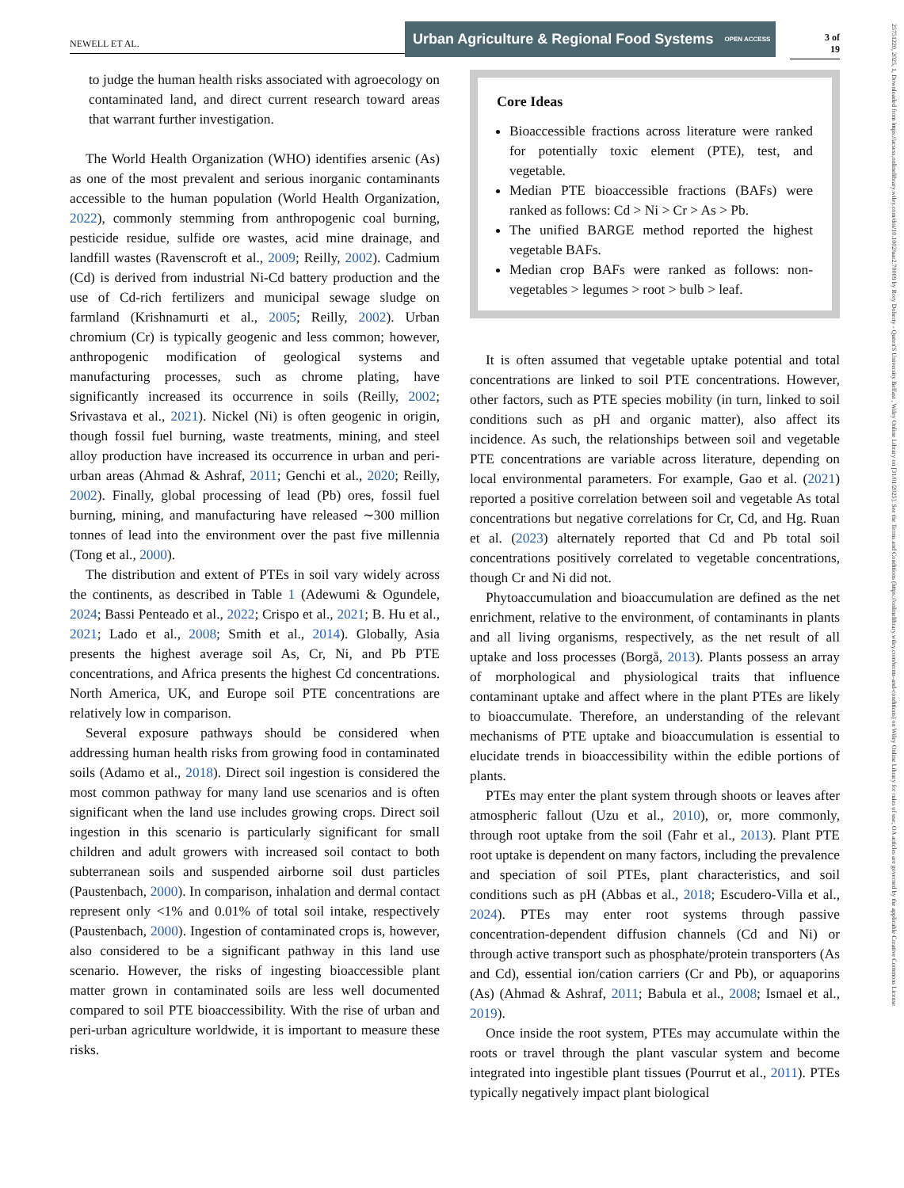NEWELL ET AL.
Urban Agriculture & Regional Food Systems OPEN ACCESS
3 of 19
25751220, 2025, 1, Downloaded from https://acsess.onlinelibrary.wiley.com/doi/10.1002/uar2.70009 by Rory Doherty - Queen'S University Belfast , Wiley Online Library on [31/01/2025]. See the Terms and Conditions (https://onlinelibrary.wiley.com/terms-and-conditions) on Wiley Online Library for rules of use; OA articles are governed by the applicable Creative Commons License
to judge the human health risks associated with agroecology on contaminated land, and direct current research toward areas that warrant further investigation.
The World Health Organization (WHO) identifies arsenic (As) as one of the most prevalent and serious inorganic contaminants accessible to the human population (World Health Organization, 2022), commonly stemming from anthropogenic coal burning, pesticide residue, sulfide ore wastes, acid mine drainage, and landfill wastes (Ravenscroft et al., 2009; Reilly, 2002). Cadmium (Cd) is derived from industrial Ni-Cd battery production and the use of Cd-rich fertilizers and municipal sewage sludge on farmland (Krishnamurti et al., 2005; Reilly, 2002). Urban chromium (Cr) is typically geogenic and less common; however, anthropogenic modification of geological systems and manufacturing processes, such as chrome plating, have significantly increased its occurrence in soils (Reilly, 2002; Srivastava et al., 2021). Nickel (Ni) is often geogenic in origin, though fossil fuel burning, waste treatments, mining, and steel alloy production have increased its occurrence in urban and peri-urban areas (Ahmad & Ashraf, 2011; Genchi et al., 2020; Reilly, 2002). Finally, global processing of lead (Pb) ores, fossil fuel burning, mining, and manufacturing have released ∼300 million tonnes of lead into the environment over the past five millennia (Tong et al., 2000).
The distribution and extent of PTEs in soil vary widely across the continents, as described in Table 1 (Adewumi & Ogundele, 2024; Bassi Penteado et al., 2022; Crispo et al., 2021; B. Hu et al., 2021; Lado et al., 2008; Smith et al., 2014). Globally, Asia presents the highest average soil As, Cr, Ni, and Pb PTE concentrations, and Africa presents the highest Cd concentrations. North America, UK, and Europe soil PTE concentrations are relatively low in comparison.
Several exposure pathways should be considered when addressing human health risks from growing food in contaminated soils (Adamo et al., 2018). Direct soil ingestion is considered the most common pathway for many land use scenarios and is often significant when the land use includes growing crops. Direct soil ingestion in this scenario is particularly significant for small children and adult growers with increased soil contact to both subterranean soils and suspended airborne soil dust particles (Paustenbach, 2000). In comparison, inhalation and dermal contact represent only <1% and 0.01% of total soil intake, respectively (Paustenbach, 2000). Ingestion of contaminated crops is, however, also considered to be a significant pathway in this land use scenario. However, the risks of ingesting bioaccessible plant matter grown in contaminated soils are less well documented compared to soil PTE bioaccessibility. With the rise of urban and peri-urban agriculture worldwide, it is important to measure these risks.
Core Ideas
Bioaccessible fractions across literature were ranked for potentially toxic element (PTE), test, and vegetable.
Median PTE bioaccessible fractions (BAFs) were ranked as follows: Cd > Ni > Cr > As > Pb.
The unified BARGE method reported the highest vegetable BAFs.
Median crop BAFs were ranked as follows: non-vegetables > legumes > root > bulb > leaf.
It is often assumed that vegetable uptake potential and total concentrations are linked to soil PTE concentrations. However, other factors, such as PTE species mobility (in turn, linked to soil conditions such as pH and organic matter), also affect its incidence. As such, the relationships between soil and vegetable PTE concentrations are variable across literature, depending on local environmental parameters. For example, Gao et al. (2021) reported a positive correlation between soil and vegetable As total concentrations but negative correlations for Cr, Cd, and Hg. Ruan et al. (2023) alternately reported that Cd and Pb total soil concentrations positively correlated to vegetable concentrations, though Cr and Ni did not.
Phytoaccumulation and bioaccumulation are defined as the net enrichment, relative to the environment, of contaminants in plants and all living organisms, respectively, as the net result of all uptake and loss processes (Borgå, 2013). Plants possess an array of morphological and physiological traits that influence contaminant uptake and affect where in the plant PTEs are likely to bioaccumulate. Therefore, an understanding of the relevant mechanisms of PTE uptake and bioaccumulation is essential to elucidate trends in bioaccessibility within the edible portions of plants.
PTEs may enter the plant system through shoots or leaves after atmospheric fallout (Uzu et al., 2010), or, more commonly, through root uptake from the soil (Fahr et al., 2013). Plant PTE root uptake is dependent on many factors, including the prevalence and speciation of soil PTEs, plant characteristics, and soil conditions such as pH (Abbas et al., 2018; Escudero-Villa et al., 2024). PTEs may enter root systems through passive concentration-dependent diffusion channels (Cd and Ni) or through active transport such as phosphate/protein transporters (As and Cd), essential ion/cation carriers (Cr and Pb), or aquaporins (As) (Ahmad & Ashraf, 2011; Babula et al., 2008; Ismael et al., 2019).
Once inside the root system, PTEs may accumulate within the roots or travel through the plant vascular system and become integrated into ingestible plant tissues (Pourrut et al., 2011). PTEs typically negatively impact plant biological